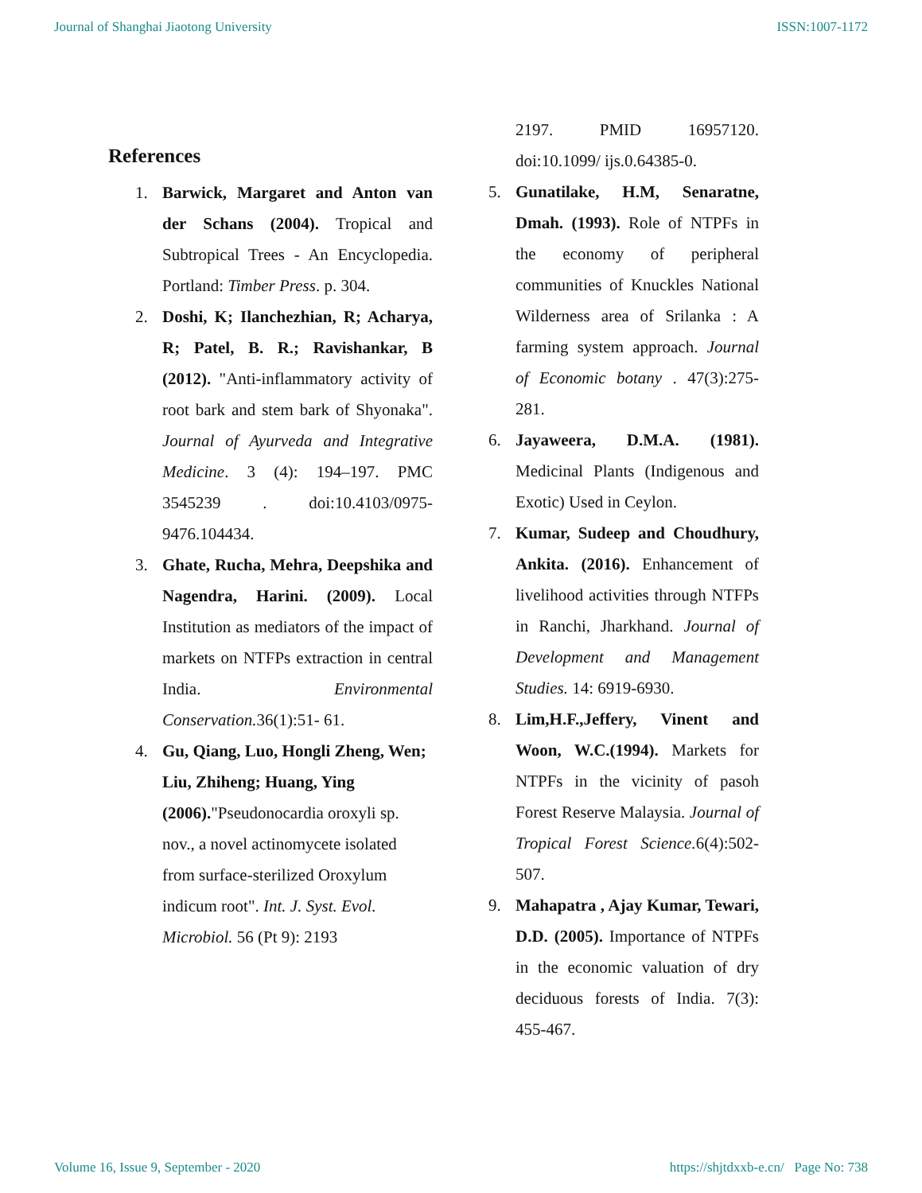Journal of Shanghai Jiaotong University ISSN:1007-1172
References
1. Barwick, Margaret and Anton van der Schans (2004). Tropical and Subtropical Trees - An Encyclopedia. Portland: Timber Press. p. 304.
2. Doshi, K; Ilanchezhian, R; Acharya, R; Patel, B. R.; Ravishankar, B (2012). "Anti-inflammatory activity of root bark and stem bark of Shyonaka". Journal of Ayurveda and Integrative Medicine. 3 (4): 194–197. PMC 3545239 . doi:10.4103/0975-9476.104434.
3. Ghate, Rucha, Mehra, Deepshika and Nagendra, Harini. (2009). Local Institution as mediators of the impact of markets on NTFPs extraction in central India. Environmental Conservation. 36(1):51- 61.
4. Gu, Qiang, Luo, Hongli Zheng, Wen; Liu, Zhiheng; Huang, Ying (2006)."Pseudonocardia oroxyli sp. nov., a novel actinomycete isolated from surface-sterilized Oroxylum indicum root". Int. J. Syst. Evol. Microbiol. 56 (Pt 9): 2193
2197. PMID 16957120. doi:10.1099/ ijs.0.64385-0.
5. Gunatilake, H.M, Senaratne, Dmah. (1993). Role of NTPFs in the economy of peripheral communities of Knuckles National Wilderness area of Srilanka : A farming system approach. Journal of Economic botany . 47(3):275- 281.
6. Jayaweera, D.M.A. (1981). Medicinal Plants (Indigenous and Exotic) Used in Ceylon.
7. Kumar, Sudeep and Choudhury, Ankita. (2016). Enhancement of livelihood activities through NTFPs in Ranchi, Jharkhand. Journal of Development and Management Studies. 14: 6919-6930.
8. Lim,H.F.,Jeffery, Vinent and Woon, W.C.(1994). Markets for NTPFs in the vicinity of pasoh Forest Reserve Malaysia. Journal of Tropical Forest Science. 6(4):502-507.
9. Mahapatra , Ajay Kumar, Tewari, D.D. (2005). Importance of NTPFs in the economic valuation of dry deciduous forests of India. 7(3): 455-467.
Volume 16, Issue 9, September - 2020 https://shjtdxxb-e.cn/ Page No: 738